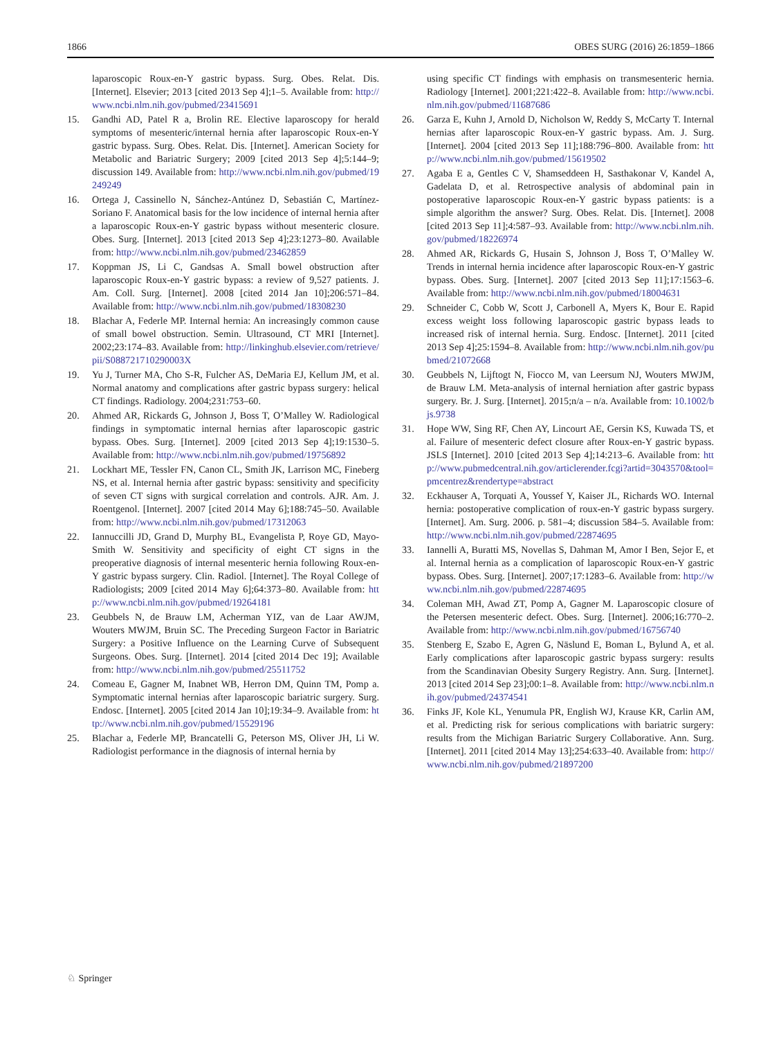1866 OBES SURG (2016) 26:1859–1866
laparoscopic Roux-en-Y gastric bypass. Surg. Obes. Relat. Dis. [Internet]. Elsevier; 2013 [cited 2013 Sep 4];1–5. Available from: http://www.ncbi.nlm.nih.gov/pubmed/23415691
15. Gandhi AD, Patel R a, Brolin RE. Elective laparoscopy for herald symptoms of mesenteric/internal hernia after laparoscopic Roux-en-Y gastric bypass. Surg. Obes. Relat. Dis. [Internet]. American Society for Metabolic and Bariatric Surgery; 2009 [cited 2013 Sep 4];5:144–9; discussion 149. Available from: http://www.ncbi.nlm.nih.gov/pubmed/19249249
16. Ortega J, Cassinello N, Sánchez-Antúnez D, Sebastián C, Martínez-Soriano F. Anatomical basis for the low incidence of internal hernia after a laparoscopic Roux-en-Y gastric bypass without mesenteric closure. Obes. Surg. [Internet]. 2013 [cited 2013 Sep 4];23:1273–80. Available from: http://www.ncbi.nlm.nih.gov/pubmed/23462859
17. Koppman JS, Li C, Gandsas A. Small bowel obstruction after laparoscopic Roux-en-Y gastric bypass: a review of 9,527 patients. J. Am. Coll. Surg. [Internet]. 2008 [cited 2014 Jan 10];206:571–84. Available from: http://www.ncbi.nlm.nih.gov/pubmed/18308230
18. Blachar A, Federle MP. Internal hernia: An increasingly common cause of small bowel obstruction. Semin. Ultrasound, CT MRI [Internet]. 2002;23:174–83. Available from: http://linkinghub.elsevier.com/retrieve/pii/S088721710290003X
19. Yu J, Turner MA, Cho S-R, Fulcher AS, DeMaria EJ, Kellum JM, et al. Normal anatomy and complications after gastric bypass surgery: helical CT findings. Radiology. 2004;231:753–60.
20. Ahmed AR, Rickards G, Johnson J, Boss T, O’Malley W. Radiological findings in symptomatic internal hernias after laparoscopic gastric bypass. Obes. Surg. [Internet]. 2009 [cited 2013 Sep 4];19:1530–5. Available from: http://www.ncbi.nlm.nih.gov/pubmed/19756892
21. Lockhart ME, Tessler FN, Canon CL, Smith JK, Larrison MC, Fineberg NS, et al. Internal hernia after gastric bypass: sensitivity and specificity of seven CT signs with surgical correlation and controls. AJR. Am. J. Roentgenol. [Internet]. 2007 [cited 2014 May 6];188:745–50. Available from: http://www.ncbi.nlm.nih.gov/pubmed/17312063
22. Iannuccilli JD, Grand D, Murphy BL, Evangelista P, Roye GD, Mayo-Smith W. Sensitivity and specificity of eight CT signs in the preoperative diagnosis of internal mesenteric hernia following Roux-en-Y gastric bypass surgery. Clin. Radiol. [Internet]. The Royal College of Radiologists; 2009 [cited 2014 May 6];64:373–80. Available from: http://www.ncbi.nlm.nih.gov/pubmed/19264181
23. Geubbels N, de Brauw LM, Acherman YIZ, van de Laar AWJM, Wouters MWJM, Bruin SC. The Preceding Surgeon Factor in Bariatric Surgery: a Positive Influence on the Learning Curve of Subsequent Surgeons. Obes. Surg. [Internet]. 2014 [cited 2014 Dec 19]; Available from: http://www.ncbi.nlm.nih.gov/pubmed/25511752
24. Comeau E, Gagner M, Inabnet WB, Herron DM, Quinn TM, Pomp a. Symptomatic internal hernias after laparoscopic bariatric surgery. Surg. Endosc. [Internet]. 2005 [cited 2014 Jan 10];19:34–9. Available from: http://www.ncbi.nlm.nih.gov/pubmed/15529196
25. Blachar a, Federle MP, Brancatelli G, Peterson MS, Oliver JH, Li W. Radiologist performance in the diagnosis of internal hernia by
using specific CT findings with emphasis on transmesenteric hernia. Radiology [Internet]. 2001;221:422–8. Available from: http://www.ncbi.nlm.nih.gov/pubmed/11687686
26. Garza E, Kuhn J, Arnold D, Nicholson W, Reddy S, McCarty T. Internal hernias after laparoscopic Roux-en-Y gastric bypass. Am. J. Surg. [Internet]. 2004 [cited 2013 Sep 11];188:796–800. Available from: http://www.ncbi.nlm.nih.gov/pubmed/15619502
27. Agaba E a, Gentles C V, Shamseddeen H, Sasthakonar V, Kandel A, Gadelata D, et al. Retrospective analysis of abdominal pain in postoperative laparoscopic Roux-en-Y gastric bypass patients: is a simple algorithm the answer? Surg. Obes. Relat. Dis. [Internet]. 2008 [cited 2013 Sep 11];4:587–93. Available from: http://www.ncbi.nlm.nih.gov/pubmed/18226974
28. Ahmed AR, Rickards G, Husain S, Johnson J, Boss T, O’Malley W. Trends in internal hernia incidence after laparoscopic Roux-en-Y gastric bypass. Obes. Surg. [Internet]. 2007 [cited 2013 Sep 11];17:1563–6. Available from: http://www.ncbi.nlm.nih.gov/pubmed/18004631
29. Schneider C, Cobb W, Scott J, Carbonell A, Myers K, Bour E. Rapid excess weight loss following laparoscopic gastric bypass leads to increased risk of internal hernia. Surg. Endosc. [Internet]. 2011 [cited 2013 Sep 4];25:1594–8. Available from: http://www.ncbi.nlm.nih.gov/pubmed/21072668
30. Geubbels N, Lijftogt N, Fiocco M, van Leersum NJ, Wouters MWJM, de Brauw LM. Meta-analysis of internal herniation after gastric bypass surgery. Br. J. Surg. [Internet]. 2015;n/a – n/a. Available from: 10.1002/bjs.9738
31. Hope WW, Sing RF, Chen AY, Lincourt AE, Gersin KS, Kuwada TS, et al. Failure of mesenteric defect closure after Roux-en-Y gastric bypass. JSLS [Internet]. 2010 [cited 2013 Sep 4];14:213–6. Available from: http://www.pubmedcentral.nih.gov/articlerender.fcgi?artid=3043570&tool=pmcentrez&rendertype=abstract
32. Eckhauser A, Torquati A, Youssef Y, Kaiser JL, Richards WO. Internal hernia: postoperative complication of roux-en-Y gastric bypass surgery. [Internet]. Am. Surg. 2006. p. 581–4; discussion 584–5. Available from: http://www.ncbi.nlm.nih.gov/pubmed/22874695
33. Iannelli A, Buratti MS, Novellas S, Dahman M, Amor I Ben, Sejor E, et al. Internal hernia as a complication of laparoscopic Roux-en-Y gastric bypass. Obes. Surg. [Internet]. 2007;17:1283–6. Available from: http://www.ncbi.nlm.nih.gov/pubmed/22874695
34. Coleman MH, Awad ZT, Pomp A, Gagner M. Laparoscopic closure of the Petersen mesenteric defect. Obes. Surg. [Internet]. 2006;16:770–2. Available from: http://www.ncbi.nlm.nih.gov/pubmed/16756740
35. Stenberg E, Szabo E, Agren G, Näslund E, Boman L, Bylund A, et al. Early complications after laparoscopic gastric bypass surgery: results from the Scandinavian Obesity Surgery Registry. Ann. Surg. [Internet]. 2013 [cited 2014 Sep 23];00:1–8. Available from: http://www.ncbi.nlm.nih.gov/pubmed/24374541
36. Finks JF, Kole KL, Yenumula PR, English WJ, Krause KR, Carlin AM, et al. Predicting risk for serious complications with bariatric surgery: results from the Michigan Bariatric Surgery Collaborative. Ann. Surg. [Internet]. 2011 [cited 2014 May 13];254:633–40. Available from: http://www.ncbi.nlm.nih.gov/pubmed/21897200
♘ Springer